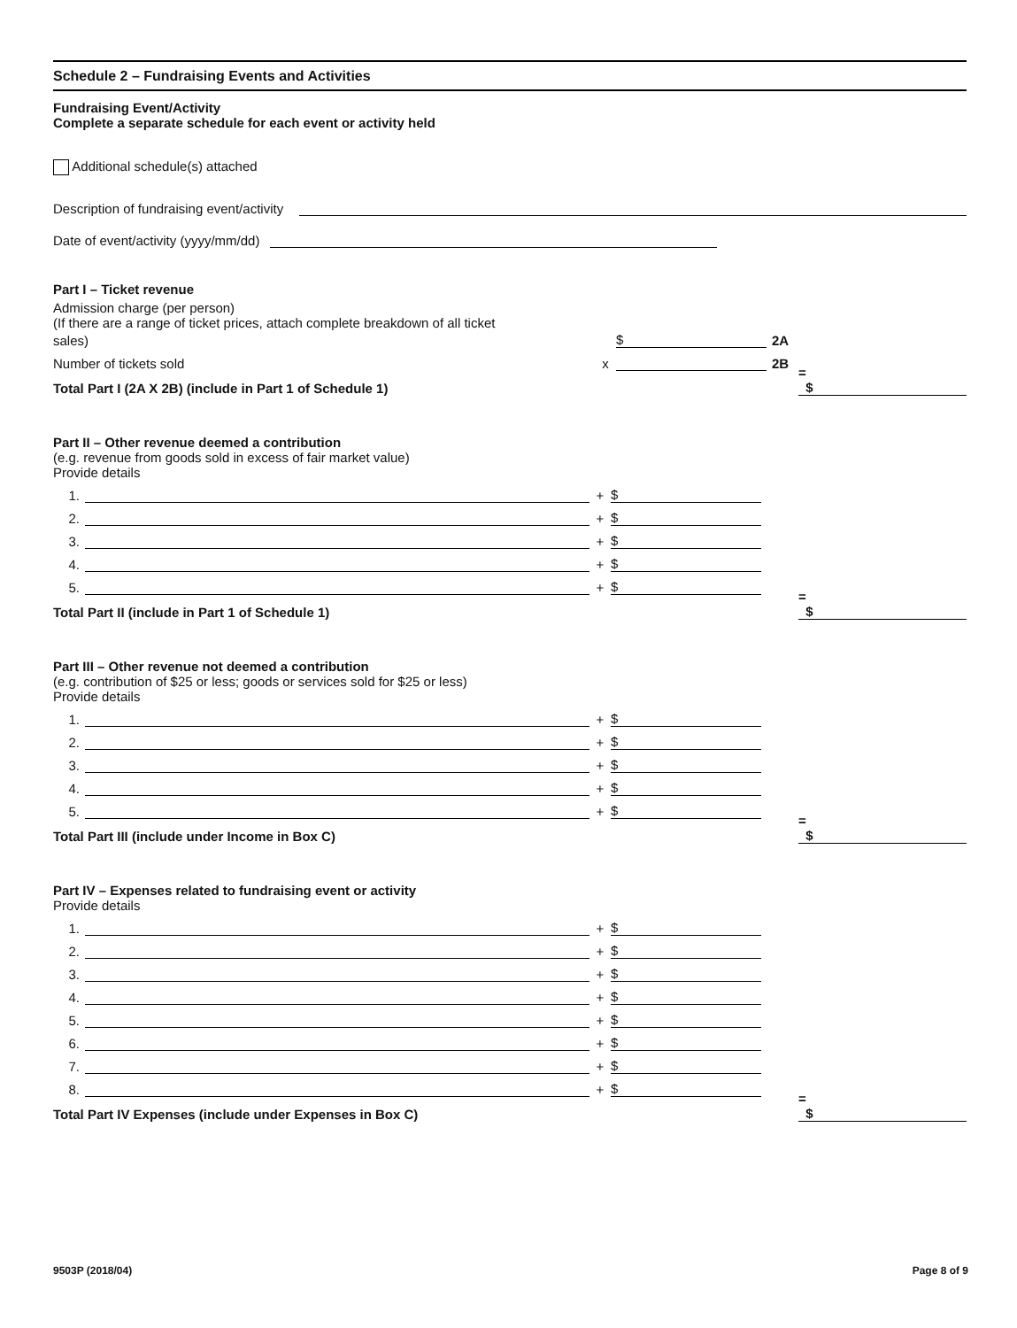Schedule 2 – Fundraising Events and Activities
Fundraising Event/Activity
Complete a separate schedule for each event or activity held
Additional schedule(s) attached
Description of fundraising event/activity
Date of event/activity (yyyy/mm/dd)
Part I – Ticket revenue
Admission charge (per person)
(If there are a range of ticket prices, attach complete breakdown of all ticket
sales) $ 2A
Number of tickets sold x 2B
Total Part I (2A X 2B) (include in Part 1 of Schedule 1) =
$
Part II – Other revenue deemed a contribution
(e.g. revenue from goods sold in excess of fair market value)
Provide details
1. + $
2. + $
3. + $
4. + $
5. + $
Total Part II (include in Part 1 of Schedule 1) =
$
Part III – Other revenue not deemed a contribution
(e.g. contribution of $25 or less; goods or services sold for $25 or less)
Provide details
1. + $
2. + $
3. + $
4. + $
5. + $
Total Part III (include under Income in Box C) =
$
Part IV – Expenses related to fundraising event or activity
Provide details
1. + $
2. + $
3. + $
4. + $
5. + $
6. + $
7. + $
8. + $
Total Part IV Expenses (include under Expenses in Box C) =
$
9503P (2018/04) Page 8 of 9